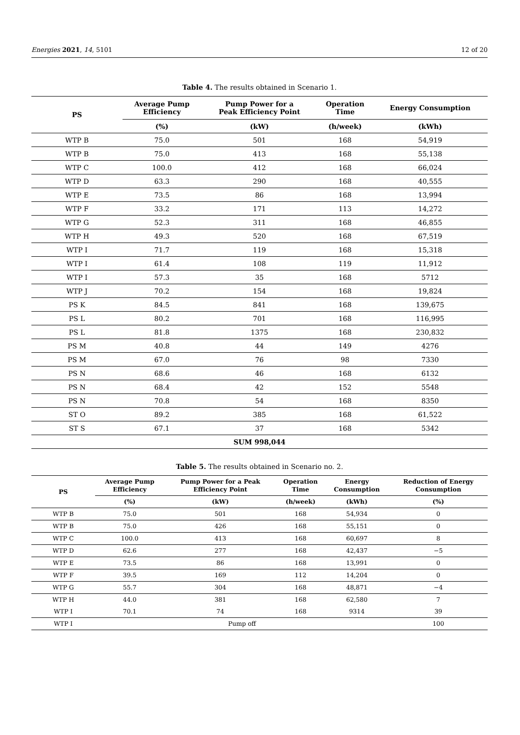Energies 2021, 14, 5101 12 of 20
Table 4. The results obtained in Scenario 1.
| PS | Average Pump Efficiency | Pump Power for a Peak Efficiency Point | Operation Time | Energy Consumption |
| --- | --- | --- | --- | --- |
| | (%) | (kW) | (h/week) | (kWh) |
| WTP B | 75.0 | 501 | 168 | 54,919 |
| WTP B | 75.0 | 413 | 168 | 55,138 |
| WTP C | 100.0 | 412 | 168 | 66,024 |
| WTP D | 63.3 | 290 | 168 | 40,555 |
| WTP E | 73.5 | 86 | 168 | 13,994 |
| WTP F | 33.2 | 171 | 113 | 14,272 |
| WTP G | 52.3 | 311 | 168 | 46,855 |
| WTP H | 49.3 | 520 | 168 | 67,519 |
| WTP I | 71.7 | 119 | 168 | 15,318 |
| WTP I | 61.4 | 108 | 119 | 11,912 |
| WTP I | 57.3 | 35 | 168 | 5712 |
| WTP J | 70.2 | 154 | 168 | 19,824 |
| PS K | 84.5 | 841 | 168 | 139,675 |
| PS L | 80.2 | 701 | 168 | 116,995 |
| PS L | 81.8 | 1375 | 168 | 230,832 |
| PS M | 40.8 | 44 | 149 | 4276 |
| PS M | 67.0 | 76 | 98 | 7330 |
| PS N | 68.6 | 46 | 168 | 6132 |
| PS N | 68.4 | 42 | 152 | 5548 |
| PS N | 70.8 | 54 | 168 | 8350 |
| ST O | 89.2 | 385 | 168 | 61,522 |
| ST S | 67.1 | 37 | 168 | 5342 |
| SUM 998,044 | | | | |
Table 5. The results obtained in Scenario no. 2.
| PS | Average Pump Efficiency | Pump Power for a Peak Efficiency Point | Operation Time | Energy Consumption | Reduction of Energy Consumption |
| --- | --- | --- | --- | --- | --- |
| | (%) | (kW) | (h/week) | (kWh) | (%) |
| WTP B | 75.0 | 501 | 168 | 54,934 | 0 |
| WTP B | 75.0 | 426 | 168 | 55,151 | 0 |
| WTP C | 100.0 | 413 | 168 | 60,697 | 8 |
| WTP D | 62.6 | 277 | 168 | 42,437 | −5 |
| WTP E | 73.5 | 86 | 168 | 13,991 | 0 |
| WTP F | 39.5 | 169 | 112 | 14,204 | 0 |
| WTP G | 55.7 | 304 | 168 | 48,871 | −4 |
| WTP H | 44.0 | 381 | 168 | 62,580 | 7 |
| WTP I | 70.1 | 74 | 168 | 9314 | 39 |
| WTP I | Pump off | | | | 100 |